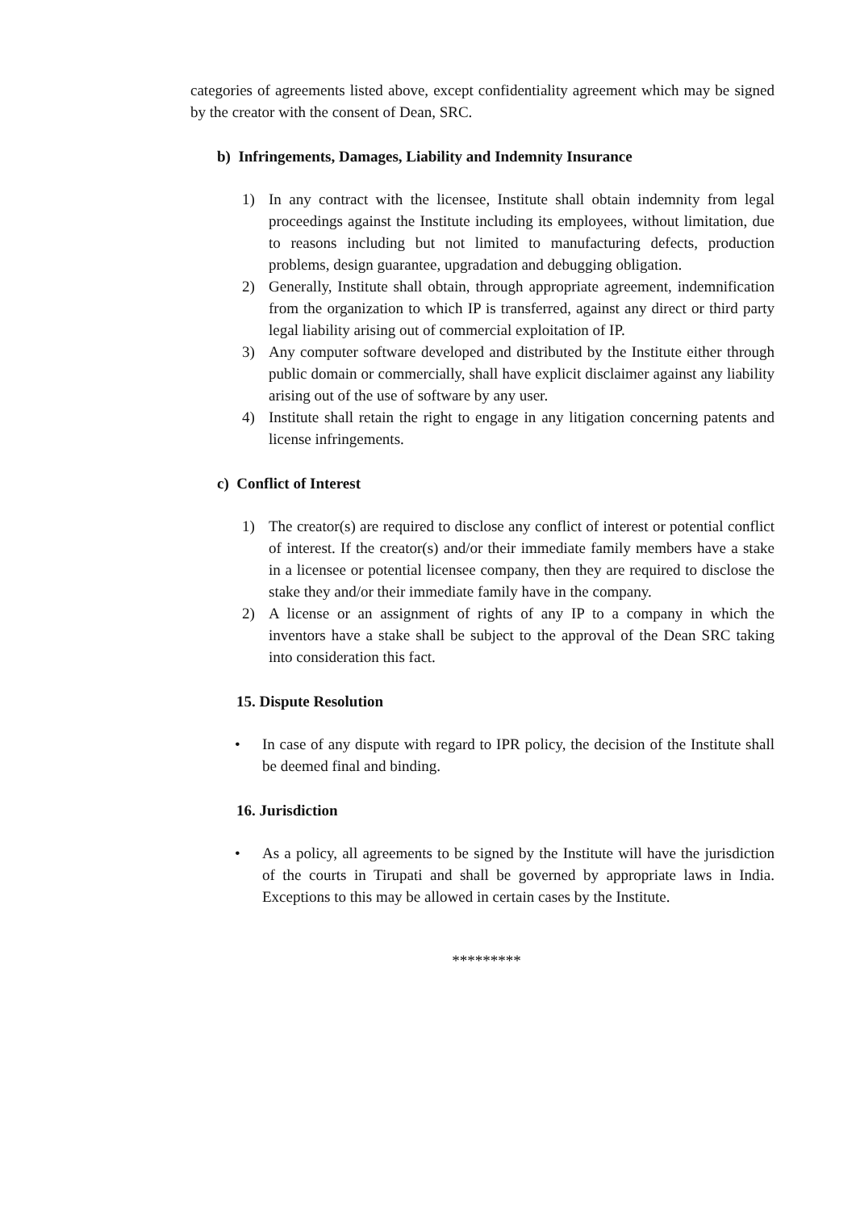categories of agreements listed above, except confidentiality agreement which may be signed by the creator with the consent of Dean, SRC.
b) Infringements, Damages, Liability and Indemnity Insurance
1) In any contract with the licensee, Institute shall obtain indemnity from legal proceedings against the Institute including its employees, without limitation, due to reasons including but not limited to manufacturing defects, production problems, design guarantee, upgradation and debugging obligation.
2) Generally, Institute shall obtain, through appropriate agreement, indemnification from the organization to which IP is transferred, against any direct or third party legal liability arising out of commercial exploitation of IP.
3) Any computer software developed and distributed by the Institute either through public domain or commercially, shall have explicit disclaimer against any liability arising out of the use of software by any user.
4) Institute shall retain the right to engage in any litigation concerning patents and license infringements.
c) Conflict of Interest
1) The creator(s) are required to disclose any conflict of interest or potential conflict of interest. If the creator(s) and/or their immediate family members have a stake in a licensee or potential licensee company, then they are required to disclose the stake they and/or their immediate family have in the company.
2) A license or an assignment of rights of any IP to a company in which the inventors have a stake shall be subject to the approval of the Dean SRC taking into consideration this fact.
15. Dispute Resolution
• In case of any dispute with regard to IPR policy, the decision of the Institute shall be deemed final and binding.
16. Jurisdiction
• As a policy, all agreements to be signed by the Institute will have the jurisdiction of the courts in Tirupati and shall be governed by appropriate laws in India. Exceptions to this may be allowed in certain cases by the Institute.
*********